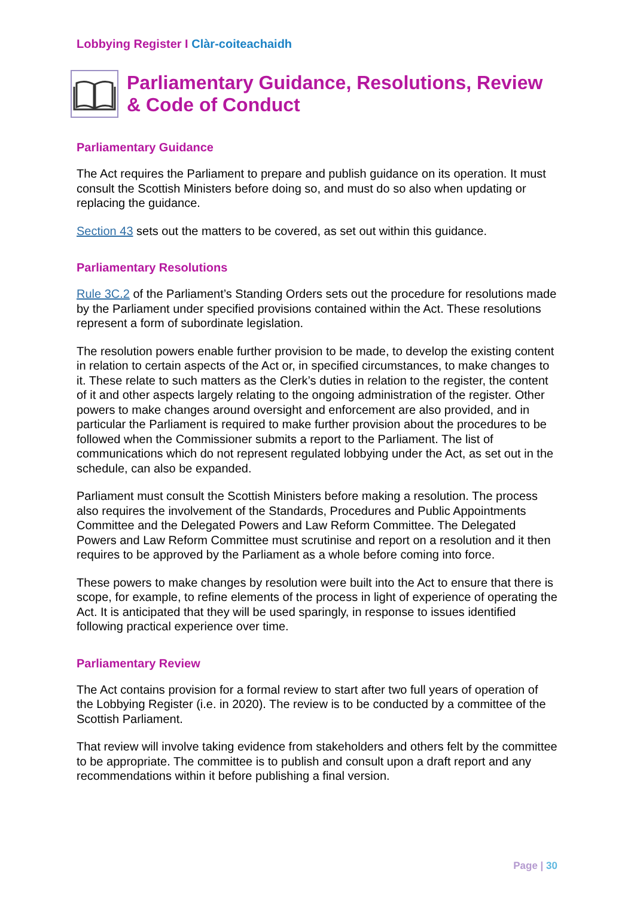Lobbying Register I Clàr-coiteachaidh
Parliamentary Guidance, Resolutions, Review & Code of Conduct
Parliamentary Guidance
The Act requires the Parliament to prepare and publish guidance on its operation. It must consult the Scottish Ministers before doing so, and must do so also when updating or replacing the guidance.
Section 43 sets out the matters to be covered, as set out within this guidance.
Parliamentary Resolutions
Rule 3C.2 of the Parliament’s Standing Orders sets out the procedure for resolutions made by the Parliament under specified provisions contained within the Act. These resolutions represent a form of subordinate legislation.
The resolution powers enable further provision to be made, to develop the existing content in relation to certain aspects of the Act or, in specified circumstances, to make changes to it. These relate to such matters as the Clerk’s duties in relation to the register, the content of it and other aspects largely relating to the ongoing administration of the register. Other powers to make changes around oversight and enforcement are also provided, and in particular the Parliament is required to make further provision about the procedures to be followed when the Commissioner submits a report to the Parliament. The list of communications which do not represent regulated lobbying under the Act, as set out in the schedule, can also be expanded.
Parliament must consult the Scottish Ministers before making a resolution. The process also requires the involvement of the Standards, Procedures and Public Appointments Committee and the Delegated Powers and Law Reform Committee. The Delegated Powers and Law Reform Committee must scrutinise and report on a resolution and it then requires to be approved by the Parliament as a whole before coming into force.
These powers to make changes by resolution were built into the Act to ensure that there is scope, for example, to refine elements of the process in light of experience of operating the Act. It is anticipated that they will be used sparingly, in response to issues identified following practical experience over time.
Parliamentary Review
The Act contains provision for a formal review to start after two full years of operation of the Lobbying Register (i.e. in 2020). The review is to be conducted by a committee of the Scottish Parliament.
That review will involve taking evidence from stakeholders and others felt by the committee to be appropriate. The committee is to publish and consult upon a draft report and any recommendations within it before publishing a final version.
Page | 30